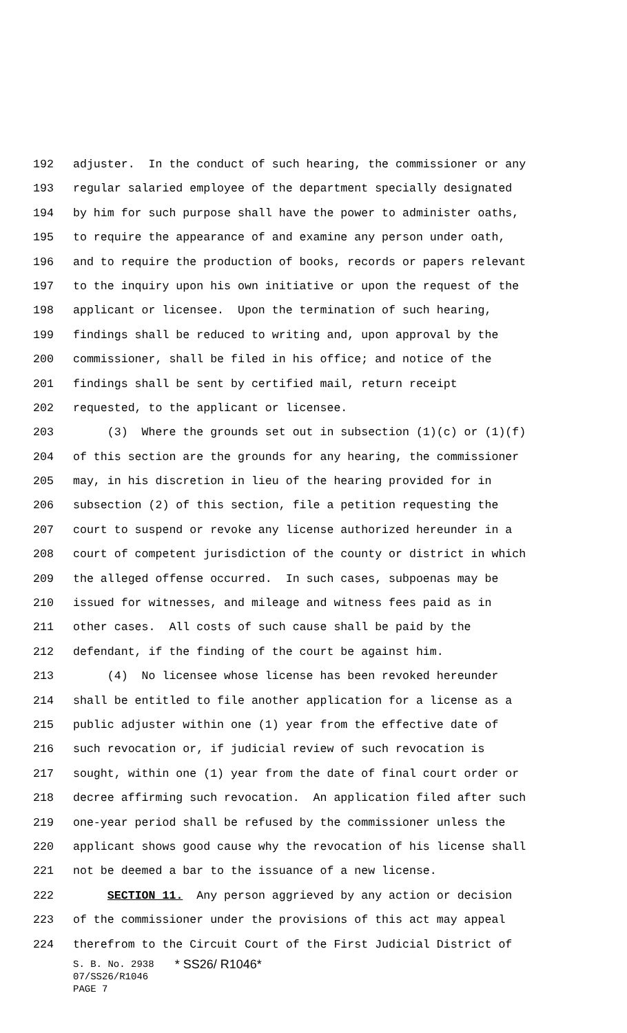192 adjuster. In the conduct of such hearing, the commissioner or any
193 regular salaried employee of the department specially designated
194 by him for such purpose shall have the power to administer oaths,
195 to require the appearance of and examine any person under oath,
196 and to require the production of books, records or papers relevant
197 to the inquiry upon his own initiative or upon the request of the
198 applicant or licensee. Upon the termination of such hearing,
199 findings shall be reduced to writing and, upon approval by the
200 commissioner, shall be filed in his office; and notice of the
201 findings shall be sent by certified mail, return receipt
202 requested, to the applicant or licensee.
203 (3) Where the grounds set out in subsection (1)(c) or (1)(f)
204 of this section are the grounds for any hearing, the commissioner
205 may, in his discretion in lieu of the hearing provided for in
206 subsection (2) of this section, file a petition requesting the
207 court to suspend or revoke any license authorized hereunder in a
208 court of competent jurisdiction of the county or district in which
209 the alleged offense occurred. In such cases, subpoenas may be
210 issued for witnesses, and mileage and witness fees paid as in
211 other cases. All costs of such cause shall be paid by the
212 defendant, if the finding of the court be against him.
213 (4) No licensee whose license has been revoked hereunder
214 shall be entitled to file another application for a license as a
215 public adjuster within one (1) year from the effective date of
216 such revocation or, if judicial review of such revocation is
217 sought, within one (1) year from the date of final court order or
218 decree affirming such revocation. An application filed after such
219 one-year period shall be refused by the commissioner unless the
220 applicant shows good cause why the revocation of his license shall
221 not be deemed a bar to the issuance of a new license.
222 SECTION 11. Any person aggrieved by any action or decision
223 of the commissioner under the provisions of this act may appeal
224 therefrom to the Circuit Court of the First Judicial District of
S. B. No. 2938 * SS26/ R1046*
07/SS26/R1046
PAGE 7